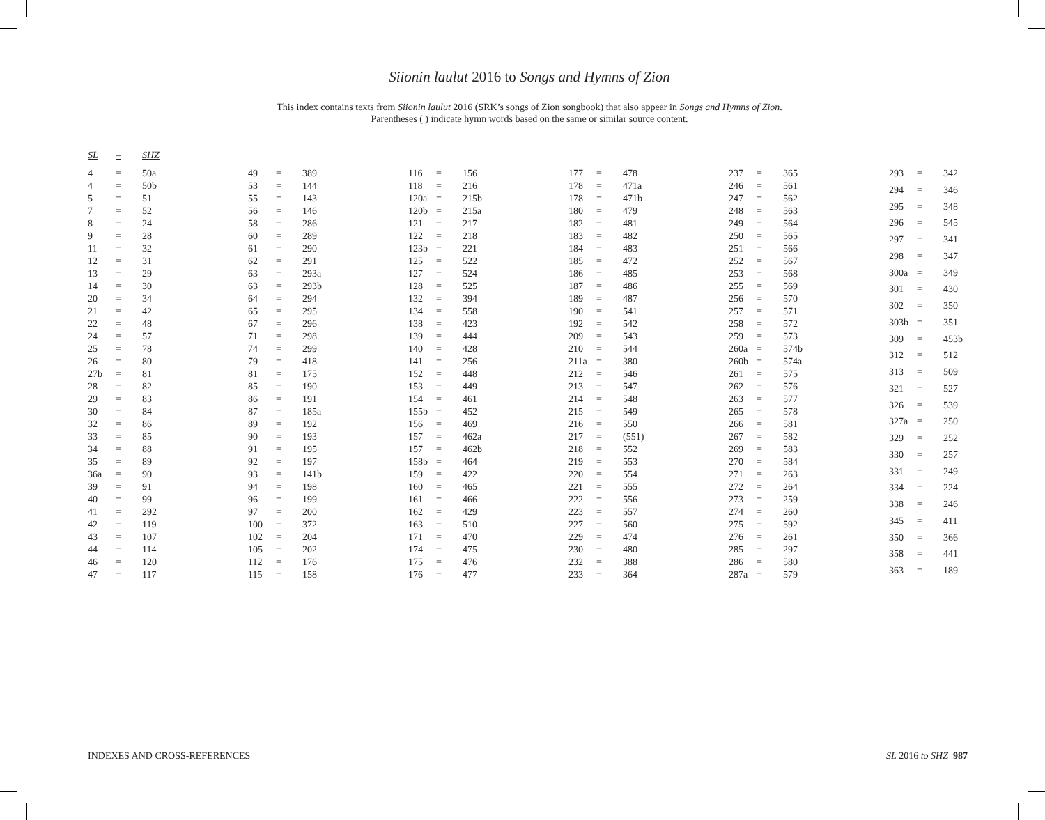Siionin laulut 2016 to Songs and Hymns of Zion
This index contains texts from Siionin laulut 2016 (SRK’s songs of Zion songbook) that also appear in Songs and Hymns of Zion.
Parentheses ( ) indicate hymn words based on the same or similar source content.
SL – SHZ
| 4 | = | 50a |
| 4 | = | 50b |
| 5 | = | 51 |
| 7 | = | 52 |
| 8 | = | 24 |
| 9 | = | 28 |
| 11 | = | 32 |
| 12 | = | 31 |
| 13 | = | 29 |
| 14 | = | 30 |
| 20 | = | 34 |
| 21 | = | 42 |
| 22 | = | 48 |
| 24 | = | 57 |
| 25 | = | 78 |
| 26 | = | 80 |
| 27b | = | 81 |
| 28 | = | 82 |
| 29 | = | 83 |
| 30 | = | 84 |
| 32 | = | 86 |
| 33 | = | 85 |
| 34 | = | 88 |
| 35 | = | 89 |
| 36a | = | 90 |
| 39 | = | 91 |
| 40 | = | 99 |
| 41 | = | 292 |
| 42 | = | 119 |
| 43 | = | 107 |
| 44 | = | 114 |
| 46 | = | 120 |
| 47 | = | 117 |
| 49 | = | 389 |
| 53 | = | 144 |
| 55 | = | 143 |
| 56 | = | 146 |
| 58 | = | 286 |
| 60 | = | 289 |
| 61 | = | 290 |
| 62 | = | 291 |
| 63 | = | 293a |
| 63 | = | 293b |
| 64 | = | 294 |
| 65 | = | 295 |
| 67 | = | 296 |
| 71 | = | 298 |
| 74 | = | 299 |
| 79 | = | 418 |
| 81 | = | 175 |
| 85 | = | 190 |
| 86 | = | 191 |
| 87 | = | 185a |
| 89 | = | 192 |
| 90 | = | 193 |
| 91 | = | 195 |
| 92 | = | 197 |
| 93 | = | 141b |
| 94 | = | 198 |
| 96 | = | 199 |
| 97 | = | 200 |
| 100 | = | 372 |
| 102 | = | 204 |
| 105 | = | 202 |
| 112 | = | 176 |
| 115 | = | 158 |
| 116 | = | 156 |
| 118 | = | 216 |
| 120a | = | 215b |
| 120b | = | 215a |
| 121 | = | 217 |
| 122 | = | 218 |
| 123b | = | 221 |
| 125 | = | 522 |
| 127 | = | 524 |
| 128 | = | 525 |
| 132 | = | 394 |
| 134 | = | 558 |
| 138 | = | 423 |
| 139 | = | 444 |
| 140 | = | 428 |
| 141 | = | 256 |
| 152 | = | 448 |
| 153 | = | 449 |
| 154 | = | 461 |
| 155b | = | 452 |
| 156 | = | 469 |
| 157 | = | 462a |
| 157 | = | 462b |
| 158b | = | 464 |
| 159 | = | 422 |
| 160 | = | 465 |
| 161 | = | 466 |
| 162 | = | 429 |
| 163 | = | 510 |
| 171 | = | 470 |
| 174 | = | 475 |
| 175 | = | 476 |
| 176 | = | 477 |
| 177 | = | 478 |
| 178 | = | 471a |
| 178 | = | 471b |
| 180 | = | 479 |
| 182 | = | 481 |
| 183 | = | 482 |
| 184 | = | 483 |
| 185 | = | 472 |
| 186 | = | 485 |
| 187 | = | 486 |
| 189 | = | 487 |
| 190 | = | 541 |
| 192 | = | 542 |
| 209 | = | 543 |
| 210 | = | 544 |
| 211a | = | 380 |
| 212 | = | 546 |
| 213 | = | 547 |
| 214 | = | 548 |
| 215 | = | 549 |
| 216 | = | 550 |
| 217 | = | (551) |
| 218 | = | 552 |
| 219 | = | 553 |
| 220 | = | 554 |
| 221 | = | 555 |
| 222 | = | 556 |
| 223 | = | 557 |
| 227 | = | 560 |
| 229 | = | 474 |
| 230 | = | 480 |
| 232 | = | 388 |
| 233 | = | 364 |
| 237 | = | 365 |
| 246 | = | 561 |
| 247 | = | 562 |
| 248 | = | 563 |
| 249 | = | 564 |
| 250 | = | 565 |
| 251 | = | 566 |
| 252 | = | 567 |
| 253 | = | 568 |
| 255 | = | 569 |
| 256 | = | 570 |
| 257 | = | 571 |
| 258 | = | 572 |
| 259 | = | 573 |
| 260a | = | 574b |
| 260b | = | 574a |
| 261 | = | 575 |
| 262 | = | 576 |
| 263 | = | 577 |
| 265 | = | 578 |
| 266 | = | 581 |
| 267 | = | 582 |
| 269 | = | 583 |
| 270 | = | 584 |
| 271 | = | 263 |
| 272 | = | 264 |
| 273 | = | 259 |
| 274 | = | 260 |
| 275 | = | 592 |
| 276 | = | 261 |
| 285 | = | 297 |
| 286 | = | 580 |
| 287a | = | 579 |
| 293 | = | 342 |
| 294 | = | 346 |
| 295 | = | 348 |
| 296 | = | 545 |
| 297 | = | 341 |
| 298 | = | 347 |
| 300a | = | 349 |
| 301 | = | 430 |
| 302 | = | 350 |
| 303b | = | 351 |
| 309 | = | 453b |
| 312 | = | 512 |
| 313 | = | 509 |
| 321 | = | 527 |
| 326 | = | 539 |
| 327a | = | 250 |
| 329 | = | 252 |
| 330 | = | 257 |
| 331 | = | 249 |
| 334 | = | 224 |
| 338 | = | 246 |
| 345 | = | 411 |
| 350 | = | 366 |
| 358 | = | 441 |
| 363 | = | 189 |
INDEXES AND CROSS-REFERENCES SL 2016 to SHZ 987